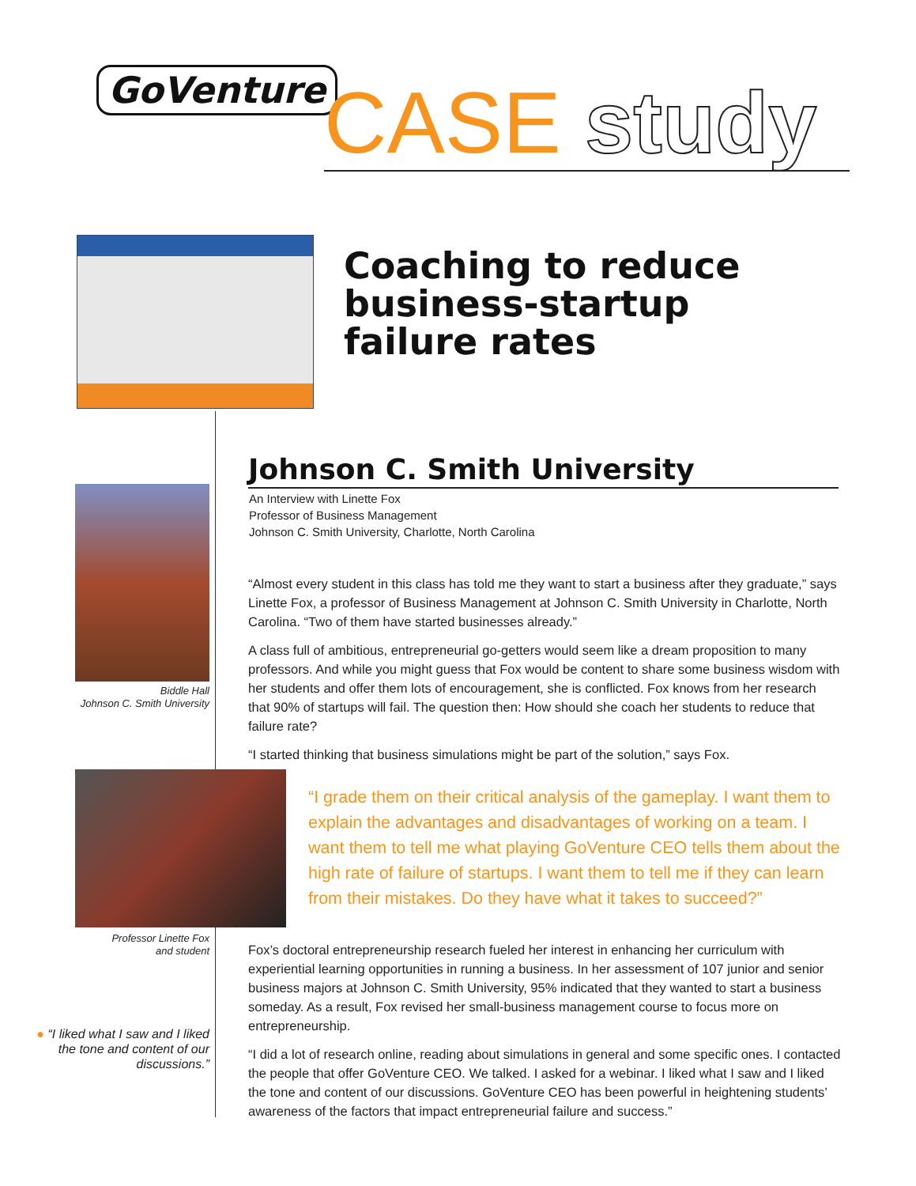GoVenture CASE study
Coaching to reduce
business-startup
failure rates
Biddle Hall
Johnson C. Smith University
Johnson C. Smith University
An Interview with Linette Fox
Professor of Business Management
Johnson C. Smith University, Charlotte, North Carolina
“Almost every student in this class has told me they want to start a business after they graduate,” says Linette Fox, a professor of Business Management at Johnson C. Smith University in Charlotte, North Carolina. “Two of them have started businesses already.”
A class full of ambitious, entrepreneurial go-getters would seem like a dream proposition to many professors. And while you might guess that Fox would be content to share some business wisdom with her students and offer them lots of encouragement, she is conflicted. Fox knows from her research that 90% of startups will fail. The question then: How should she coach her students to reduce that failure rate?
“I started thinking that business simulations might be part of the solution,” says Fox.
“I grade them on their critical analysis of the gameplay. I want them to explain the advantages and disadvantages of working on a team. I want them to tell me what playing GoVenture CEO tells them about the high rate of failure of startups. I want them to tell me if they can learn from their mistakes. Do they have what it takes to succeed?”
Professor Linette Fox
and student
Fox’s doctoral entrepreneurship research fueled her interest in enhancing her curriculum with experiential learning opportunities in running a business. In her assessment of 107 junior and senior business majors at Johnson C. Smith University, 95% indicated that they wanted to start a business someday. As a result, Fox revised her small-business management course to focus more on entrepreneurship.
“I did a lot of research online, reading about simulations in general and some specific ones. I contacted the people that offer GoVenture CEO. We talked. I asked for a webinar. I liked what I saw and I liked the tone and content of our discussions. GoVenture CEO has been powerful in heightening students’ awareness of the factors that impact entrepreneurial failure and success.”
● “I liked what I saw and I liked the tone and content of our discussions.”